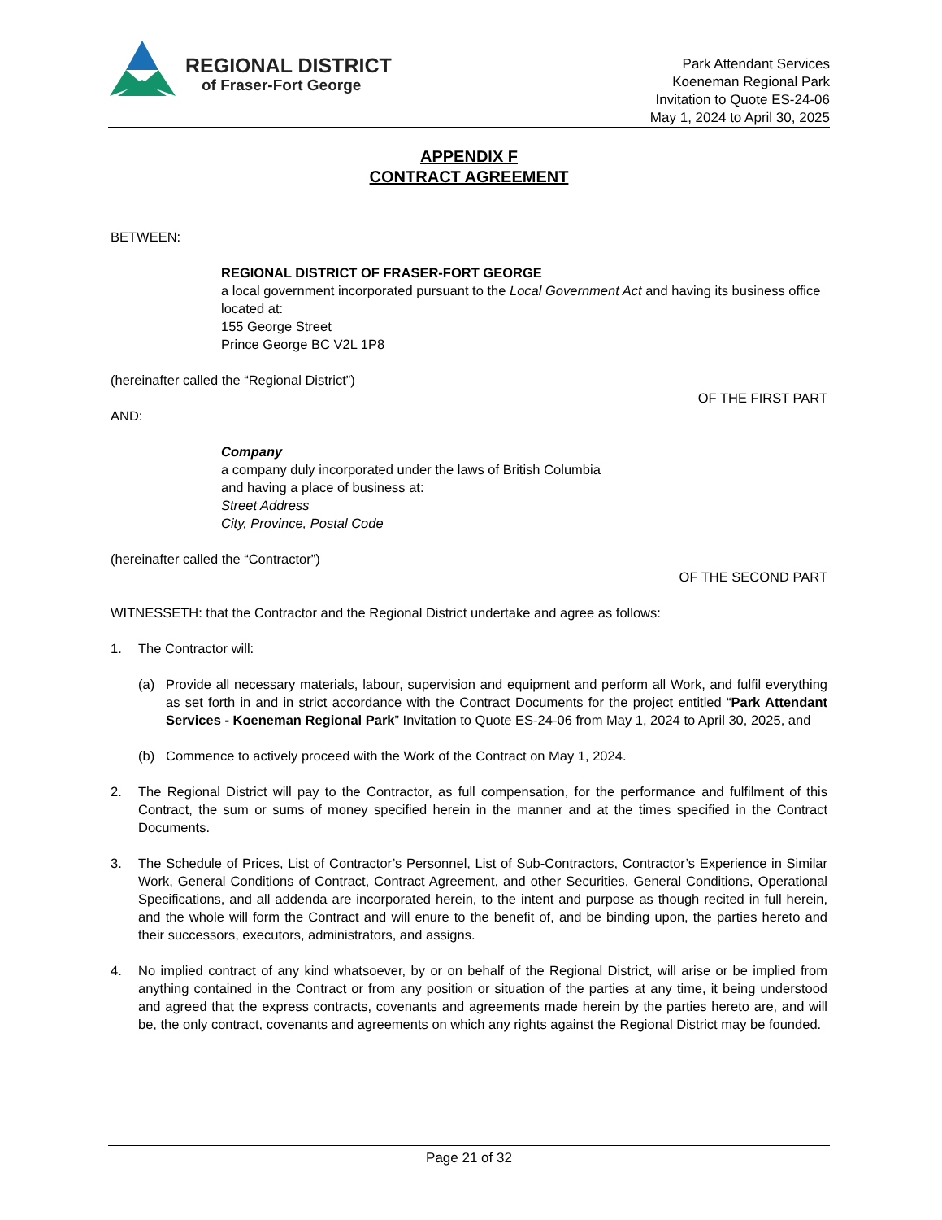REGIONAL DISTRICT
of Fraser-Fort George
Park Attendant Services
Koeneman Regional Park
Invitation to Quote ES-24-06
May 1, 2024 to April 30, 2025
APPENDIX F
CONTRACT AGREEMENT
BETWEEN:
REGIONAL DISTRICT OF FRASER-FORT GEORGE
a local government incorporated pursuant to the Local Government Act and having its business office located at:
155 George Street
Prince George BC V2L 1P8
(hereinafter called the “Regional District”)
OF THE FIRST PART
AND:
Company
a company duly incorporated under the laws of British Columbia
and having a place of business at:
Street Address
City, Province, Postal Code
(hereinafter called the “Contractor”)
OF THE SECOND PART
WITNESSETH: that the Contractor and the Regional District undertake and agree as follows:
1. The Contractor will:
(a) Provide all necessary materials, labour, supervision and equipment and perform all Work, and fulfil everything as set forth in and in strict accordance with the Contract Documents for the project entitled “Park Attendant Services - Koeneman Regional Park” Invitation to Quote ES-24-06 from May 1, 2024 to April 30, 2025, and
(b) Commence to actively proceed with the Work of the Contract on May 1, 2024.
2. The Regional District will pay to the Contractor, as full compensation, for the performance and fulfilment of this Contract, the sum or sums of money specified herein in the manner and at the times specified in the Contract Documents.
3. The Schedule of Prices, List of Contractor’s Personnel, List of Sub-Contractors, Contractor’s Experience in Similar Work, General Conditions of Contract, Contract Agreement, and other Securities, General Conditions, Operational Specifications, and all addenda are incorporated herein, to the intent and purpose as though recited in full herein, and the whole will form the Contract and will enure to the benefit of, and be binding upon, the parties hereto and their successors, executors, administrators, and assigns.
4. No implied contract of any kind whatsoever, by or on behalf of the Regional District, will arise or be implied from anything contained in the Contract or from any position or situation of the parties at any time, it being understood and agreed that the express contracts, covenants and agreements made herein by the parties hereto are, and will be, the only contract, covenants and agreements on which any rights against the Regional District may be founded.
Page 21 of 32